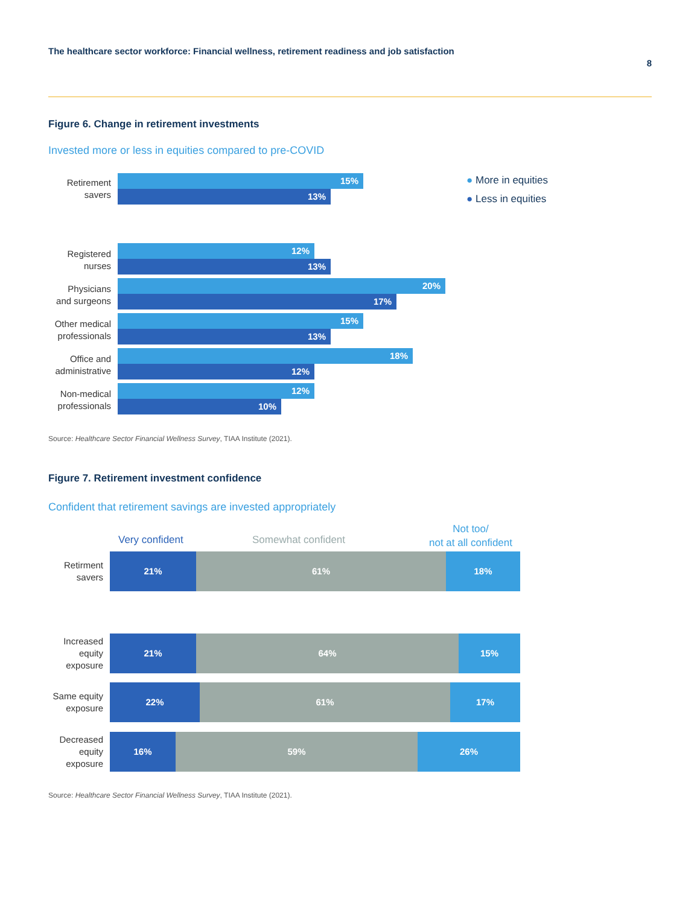The healthcare sector workforce: Financial wellness, retirement readiness and job satisfaction
8
Figure 6. Change in retirement investments
Invested more or less in equities compared to pre-COVID
● More in equities
● Less in equities
Retirement
savers
15%
13%
Registered
nurses
12%
13%
Physicians
and surgeons
20%
17%
Other medical
professionals
15%
13%
Office and
administrative
18%
12%
Non-medical
professionals
12%
10%
Source: Healthcare Sector Financial Wellness Survey, TIAA Institute (2021).
Figure 7. Retirement investment confidence
Confident that retirement savings are invested appropriately
Very confident Somewhat confident
Not too/
not at all confident
Retirment
savers
21% 61% 18%
Increased
equity
exposure
21% 64% 15%
Same equity
exposure
22% 61% 17%
Decreased
equity
exposure
16% 59% 26%
Source: Healthcare Sector Financial Wellness Survey, TIAA Institute (2021).